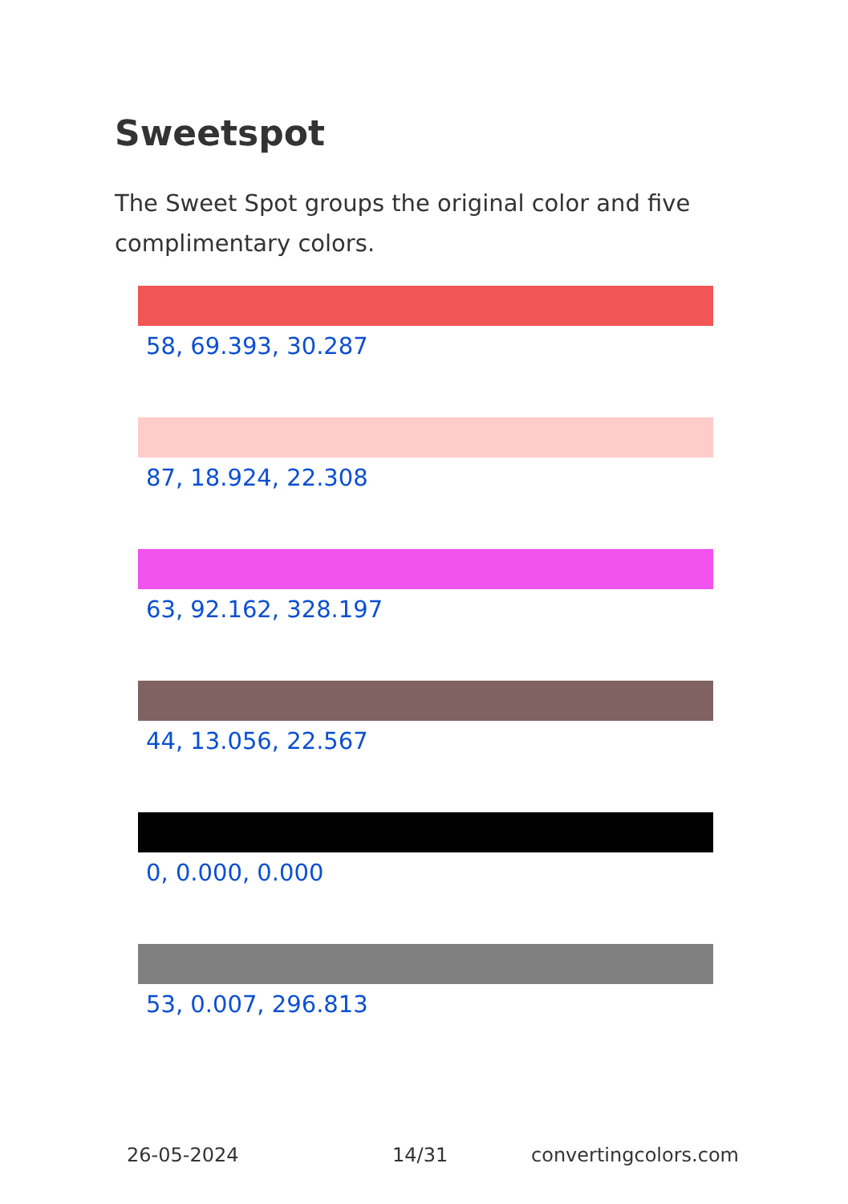Sweetspot
The Sweet Spot groups the original color and five complimentary colors.
58, 69.393, 30.287
87, 18.924, 22.308
63, 92.162, 328.197
44, 13.056, 22.567
0, 0.000, 0.000
53, 0.007, 296.813
26-05-2024 14/31 convertingcolors.com